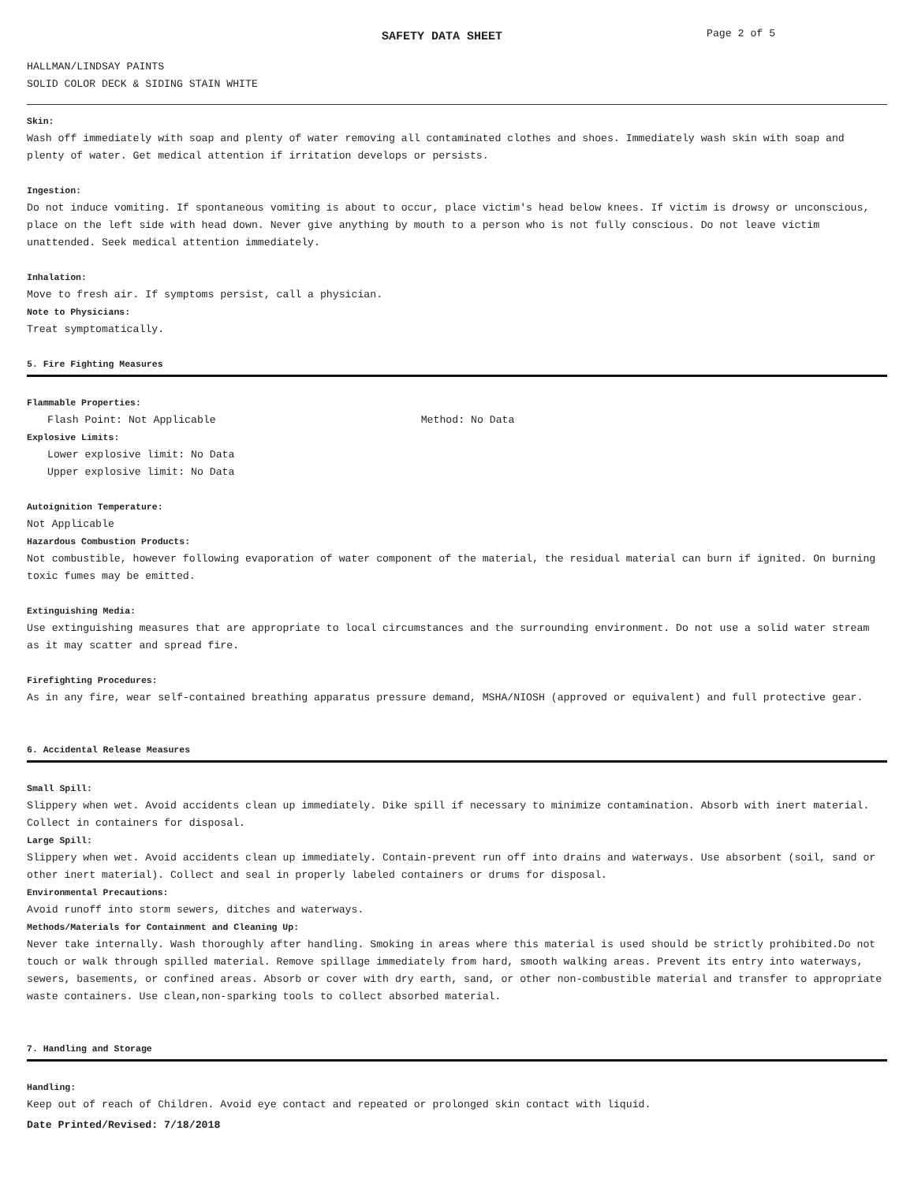SAFETY DATA SHEET Page 2 of 5
HALLMAN/LINDSAY PAINTS
SOLID COLOR DECK & SIDING STAIN WHITE
Skin:
Wash off immediately with soap and plenty of water removing all contaminated clothes and shoes. Immediately wash skin with soap and plenty of water. Get medical attention if irritation develops or persists.
Ingestion:
Do not induce vomiting. If spontaneous vomiting is about to occur, place victim's head below knees. If victim is drowsy or unconscious, place on the left side with head down. Never give anything by mouth to a person who is not fully conscious. Do not leave victim unattended. Seek medical attention immediately.
Inhalation:
Move to fresh air. If symptoms persist, call a physician.
Note to Physicians:
Treat symptomatically.
5. Fire Fighting Measures
Flammable Properties:
Flash Point: Not Applicable Method: No Data
Explosive Limits:
Lower explosive limit: No Data
Upper explosive limit: No Data
Autoignition Temperature:
Not Applicable
Hazardous Combustion Products:
Not combustible, however following evaporation of water component of the material, the residual material can burn if ignited. On burning toxic fumes may be emitted.
Extinguishing Media:
Use extinguishing measures that are appropriate to local circumstances and the surrounding environment. Do not use a solid water stream as it may scatter and spread fire.
Firefighting Procedures:
As in any fire, wear self-contained breathing apparatus pressure demand, MSHA/NIOSH (approved or equivalent) and full protective gear.
6. Accidental Release Measures
Small Spill:
Slippery when wet. Avoid accidents clean up immediately. Dike spill if necessary to minimize contamination. Absorb with inert material. Collect in containers for disposal.
Large Spill:
Slippery when wet. Avoid accidents clean up immediately. Contain-prevent run off into drains and waterways. Use absorbent (soil, sand or other inert material). Collect and seal in properly labeled containers or drums for disposal.
Environmental Precautions:
Avoid runoff into storm sewers, ditches and waterways.
Methods/Materials for Containment and Cleaning Up:
Never take internally. Wash thoroughly after handling. Smoking in areas where this material is used should be strictly prohibited.Do not touch or walk through spilled material. Remove spillage immediately from hard, smooth walking areas. Prevent its entry into waterways, sewers, basements, or confined areas. Absorb or cover with dry earth, sand, or other non-combustible material and transfer to appropriate waste containers. Use clean,non-sparking tools to collect absorbed material.
7. Handling and Storage
Handling:
Keep out of reach of Children. Avoid eye contact and repeated or prolonged skin contact with liquid.
Date Printed/Revised: 7/18/2018